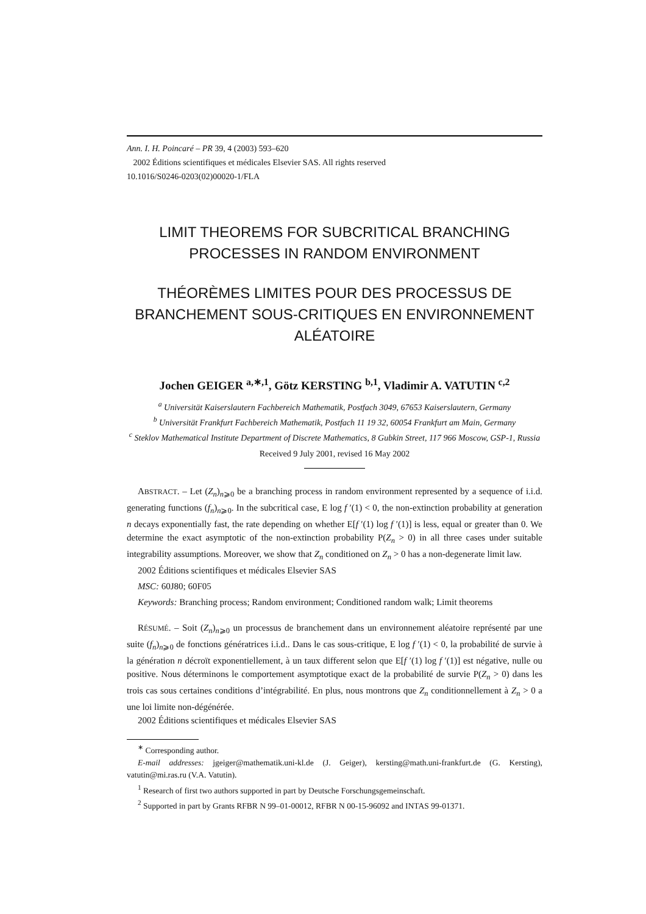Ann. I. H. Poincaré – PR 39, 4 (2003) 593–620
2002 Éditions scientifiques et médicales Elsevier SAS. All rights reserved
10.1016/S0246-0203(02)00020-1/FLA
LIMIT THEOREMS FOR SUBCRITICAL BRANCHING PROCESSES IN RANDOM ENVIRONMENT
THÉORÈMES LIMITES POUR DES PROCESSUS DE BRANCHEMENT SOUS-CRITIQUES EN ENVIRONNEMENT ALÉATOIRE
Jochen GEIGER <sup>a,∗,1</sup>, Götz KERSTING <sup>b,1</sup>, Vladimir A. VATUTIN <sup>c,2</sup>
<sup>a</sup> Universität Kaiserslautern Fachbereich Mathematik, Postfach 3049, 67653 Kaiserslautern, Germany
<sup>b</sup> Universität Frankfurt Fachbereich Mathematik, Postfach 11 19 32, 60054 Frankfurt am Main, Germany
<sup>c</sup> Steklov Mathematical Institute Department of Discrete Mathematics, 8 Gubkin Street, 117 966 Moscow, GSP-1, Russia
Received 9 July 2001, revised 16 May 2002
ABSTRACT. – Let (Z<sub>n</sub>)<sub>n⩾0</sub> be a branching process in random environment represented by a sequence of i.i.d. generating functions (f<sub>n</sub>)<sub>n⩾0</sub>. In the subcritical case, E log f ′(1) < 0, the non-extinction probability at generation n decays exponentially fast, the rate depending on whether E[f ′(1) log f ′(1)] is less, equal or greater than 0. We determine the exact asymptotic of the non-extinction probability P(Z<sub>n</sub> > 0) in all three cases under suitable integrability assumptions. Moreover, we show that Z<sub>n</sub> conditioned on Z<sub>n</sub> > 0 has a non-degenerate limit law.
2002 Éditions scientifiques et médicales Elsevier SAS
MSC: 60J80; 60F05
Keywords: Branching process; Random environment; Conditioned random walk; Limit theorems
RÉSUMÉ. – Soit (Z<sub>n</sub>)<sub>n⩾0</sub> un processus de branchement dans un environnement aléatoire représenté par une suite (f<sub>n</sub>)<sub>n⩾0</sub> de fonctions génératrices i.i.d.. Dans le cas sous-critique, E log f ′(1) < 0, la probabilité de survie à la génération n décroït exponentiellement, à un taux different selon que E[f ′(1) log f ′(1)] est négative, nulle ou positive. Nous déterminons le comportement asymptotique exact de la probabilité de survie P(Z<sub>n</sub> > 0) dans les trois cas sous certaines conditions d’intégrabilité. En plus, nous montrons que Z<sub>n</sub> conditionnellement à Z<sub>n</sub> > 0 a une loi limite non-dégénérée.
2002 Éditions scientifiques et médicales Elsevier SAS
<sup>∗</sup> Corresponding author.
E-mail addresses: jgeiger@mathematik.uni-kl.de (J. Geiger), kersting@math.uni-frankfurt.de (G. Kersting), vatutin@mi.ras.ru (V.A. Vatutin).
<sup>1</sup> Research of first two authors supported in part by Deutsche Forschungsgemeinschaft.
<sup>2</sup> Supported in part by Grants RFBR N 99–01-00012, RFBR N 00-15-96092 and INTAS 99-01371.